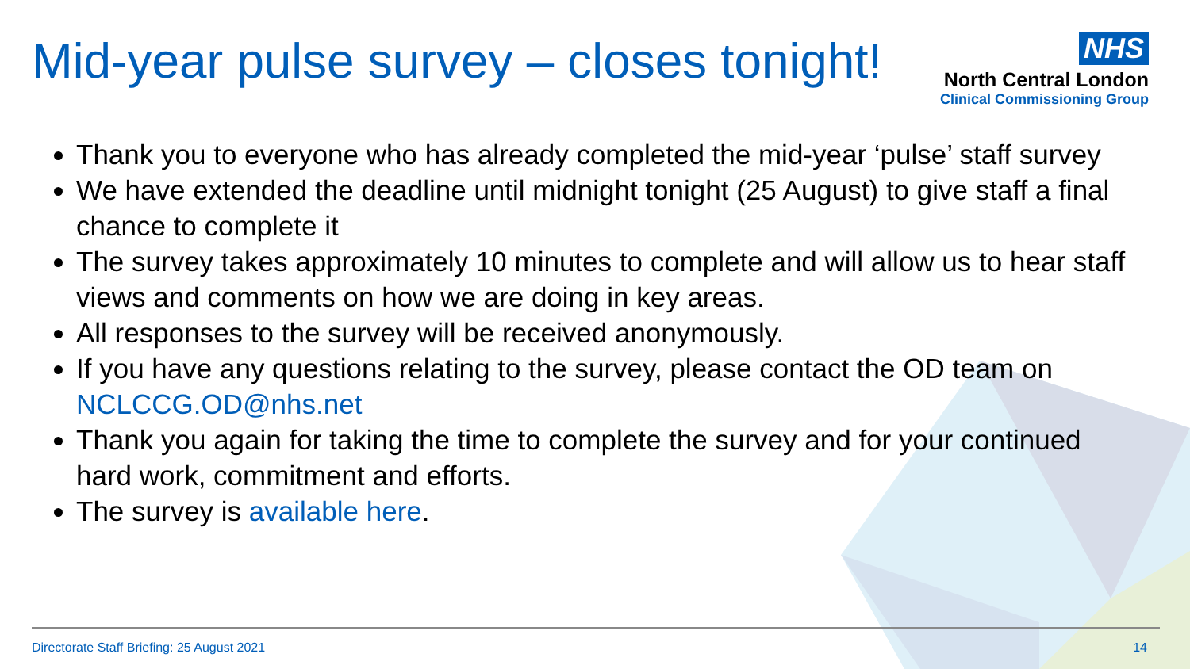Mid-year pulse survey – closes tonight!
NHS
North Central London
Clinical Commissioning Group
Thank you to everyone who has already completed the mid-year ‘pulse’ staff survey
We have extended the deadline until midnight tonight (25 August) to give staff a final chance to complete it
The survey takes approximately 10 minutes to complete and will allow us to hear staff views and comments on how we are doing in key areas.
All responses to the survey will be received anonymously.
If you have any questions relating to the survey, please contact the OD team on NCLCCG.OD@nhs.net
Thank you again for taking the time to complete the survey and for your continued hard work, commitment and efforts.
The survey is available here.
Directorate Staff Briefing: 25 August 2021 14